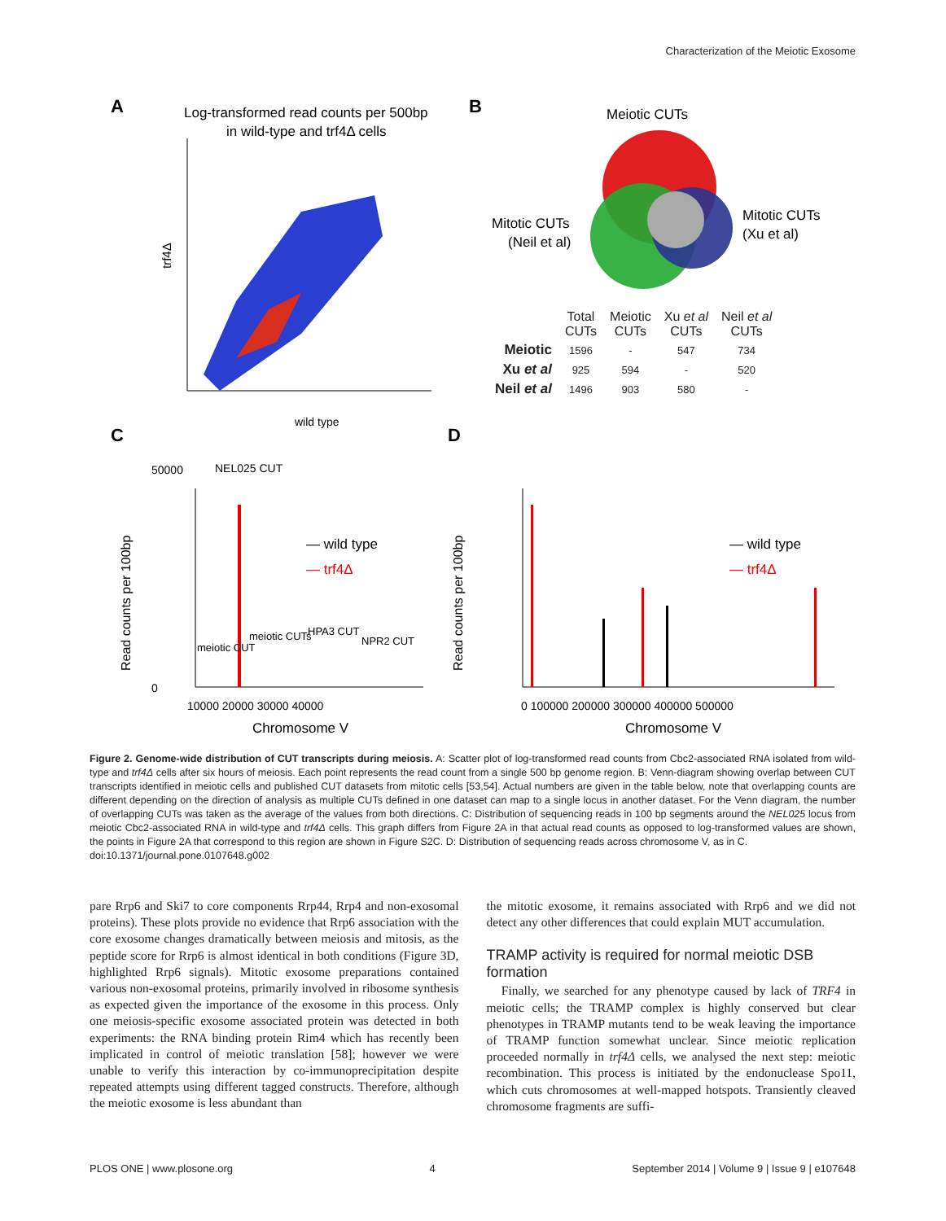Characterization of the Meiotic Exosome
A
Log-transformed read counts per 500bp
in wild-type and trf4Δ cells
trf4Δ
wild type
B
Meiotic CUTs
Mitotic CUTs
(Neil et al)
Mitotic CUTs
(Xu et al)
C
D
— wild type
— trf4Δ
Chromosome V
— wild type
— trf4Δ
Chromosome V
50000
0
10000 20000 30000 40000
0 100000 200000 300000 400000 500000
NEL025 CUT
meiotic CUT
meiotic CUTs
HPA3 CUT
NPR2 CUT
Read counts per 100bp
Read counts per 100bp
| | Total CUTs | Meiotic CUTs | Xu et al CUTs | Neil et al CUTs |
| --- | --- | --- | --- | --- |
| Meiotic | 1596 | - | 547 | 734 |
| Xu et al | 925 | 594 | - | 520 |
| Neil et al | 1496 | 903 | 580 | - |
Figure 2. Genome-wide distribution of CUT transcripts during meiosis. A: Scatter plot of log-transformed read counts from Cbc2-associated RNA isolated from wild-type and trf4Δ cells after six hours of meiosis. Each point represents the read count from a single 500 bp genome region. B: Venn-diagram showing overlap between CUT transcripts identified in meiotic cells and published CUT datasets from mitotic cells [53,54]. Actual numbers are given in the table below, note that overlapping counts are different depending on the direction of analysis as multiple CUTs defined in one dataset can map to a single locus in another dataset. For the Venn diagram, the number of overlapping CUTs was taken as the average of the values from both directions. C: Distribution of sequencing reads in 100 bp segments around the NEL025 locus from meiotic Cbc2-associated RNA in wild-type and trf4Δ cells. This graph differs from Figure 2A in that actual read counts as opposed to log-transformed values are shown, the points in Figure 2A that correspond to this region are shown in Figure S2C. D: Distribution of sequencing reads across chromosome V, as in C.
doi:10.1371/journal.pone.0107648.g002
pare Rrp6 and Ski7 to core components Rrp44, Rrp4 and non-exosomal proteins). These plots provide no evidence that Rrp6 association with the core exosome changes dramatically between meiosis and mitosis, as the peptide score for Rrp6 is almost identical in both conditions (Figure 3D, highlighted Rrp6 signals). Mitotic exosome preparations contained various non-exosomal proteins, primarily involved in ribosome synthesis as expected given the importance of the exosome in this process. Only one meiosis-specific exosome associated protein was detected in both experiments: the RNA binding protein Rim4 which has recently been implicated in control of meiotic translation [58]; however we were unable to verify this interaction by co-immunoprecipitation despite repeated attempts using different tagged constructs. Therefore, although the meiotic exosome is less abundant than
the mitotic exosome, it remains associated with Rrp6 and we did not detect any other differences that could explain MUT accumulation.
TRAMP activity is required for normal meiotic DSB formation
Finally, we searched for any phenotype caused by lack of TRF4 in meiotic cells; the TRAMP complex is highly conserved but clear phenotypes in TRAMP mutants tend to be weak leaving the importance of TRAMP function somewhat unclear. Since meiotic replication proceeded normally in trf4Δ cells, we analysed the next step: meiotic recombination. This process is initiated by the endonuclease Spo11, which cuts chromosomes at well-mapped hotspots. Transiently cleaved chromosome fragments are suffi-
PLOS ONE | www.plosone.org 4 September 2014 | Volume 9 | Issue 9 | e107648